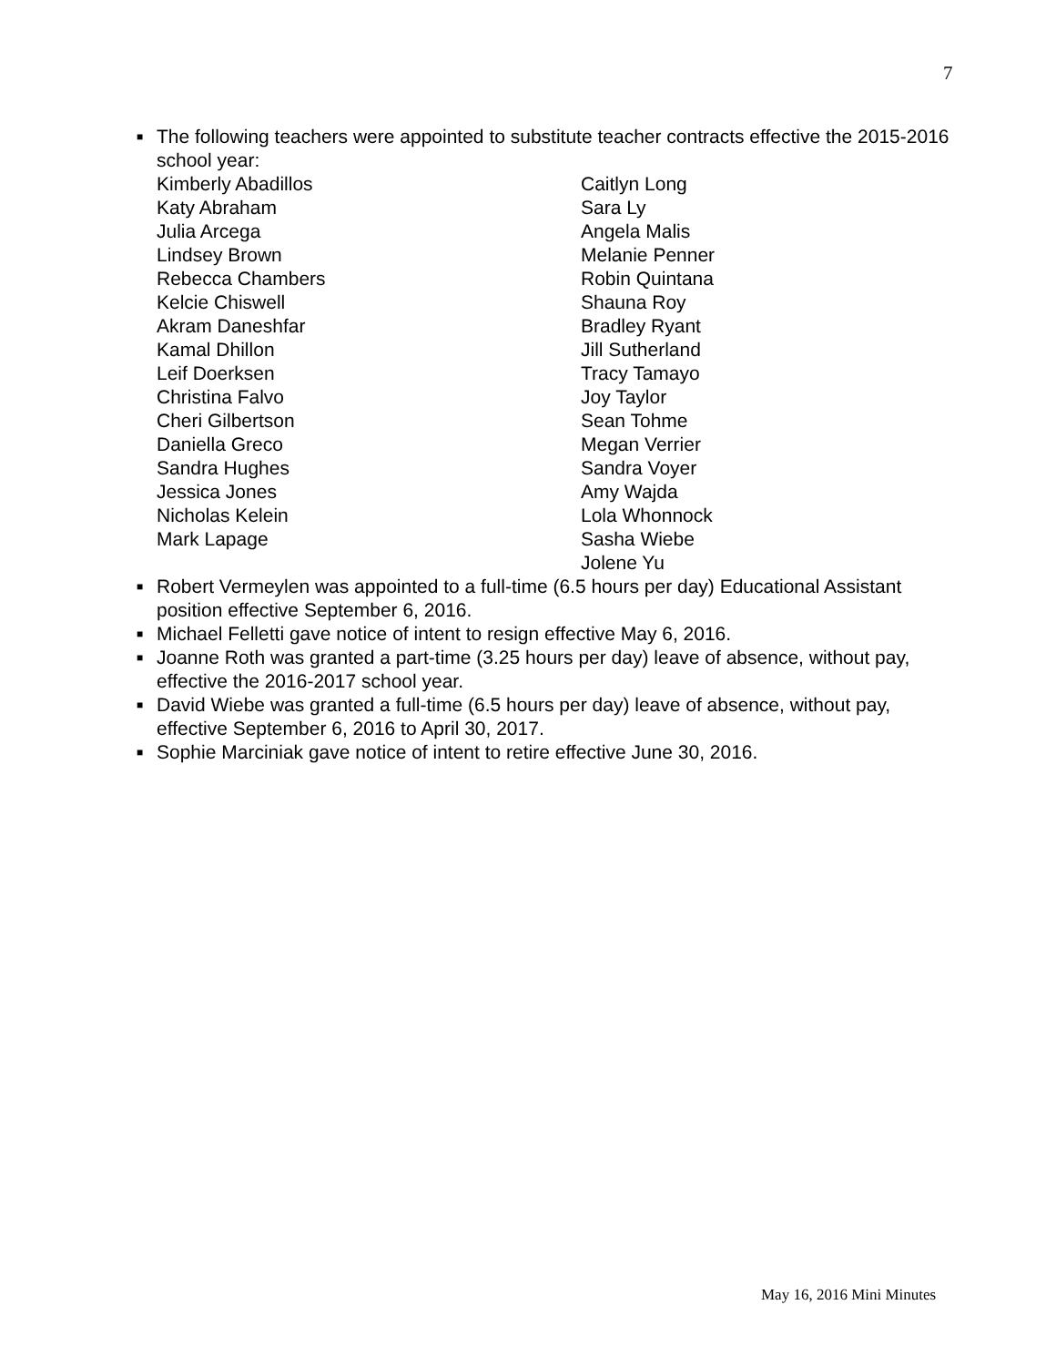7
■
The following teachers were appointed to substitute teacher contracts effective the 2015-2016 school year:
Kimberly Abadillos
Katy Abraham
Julia Arcega
Lindsey Brown
Rebecca Chambers
Kelcie Chiswell
Akram Daneshfar
Kamal Dhillon
Leif Doerksen
Christina Falvo
Cheri Gilbertson
Daniella Greco
Sandra Hughes
Jessica Jones
Nicholas Kelein
Mark Lapage
Caitlyn Long
Sara Ly
Angela Malis
Melanie Penner
Robin Quintana
Shauna Roy
Bradley Ryant
Jill Sutherland
Tracy Tamayo
Joy Taylor
Sean Tohme
Megan Verrier
Sandra Voyer
Amy Wajda
Lola Whonnock
Sasha Wiebe
Jolene Yu
■
Robert Vermeylen was appointed to a full-time (6.5 hours per day) Educational Assistant position effective September 6, 2016.
■
Michael Felletti gave notice of intent to resign effective May 6, 2016.
■
Joanne Roth was granted a part-time (3.25 hours per day) leave of absence, without pay, effective the 2016-2017 school year.
■
David Wiebe was granted a full-time (6.5 hours per day) leave of absence, without pay, effective September 6, 2016 to April 30, 2017.
■
Sophie Marciniak gave notice of intent to retire effective June 30, 2016.
May 16, 2016 Mini Minutes